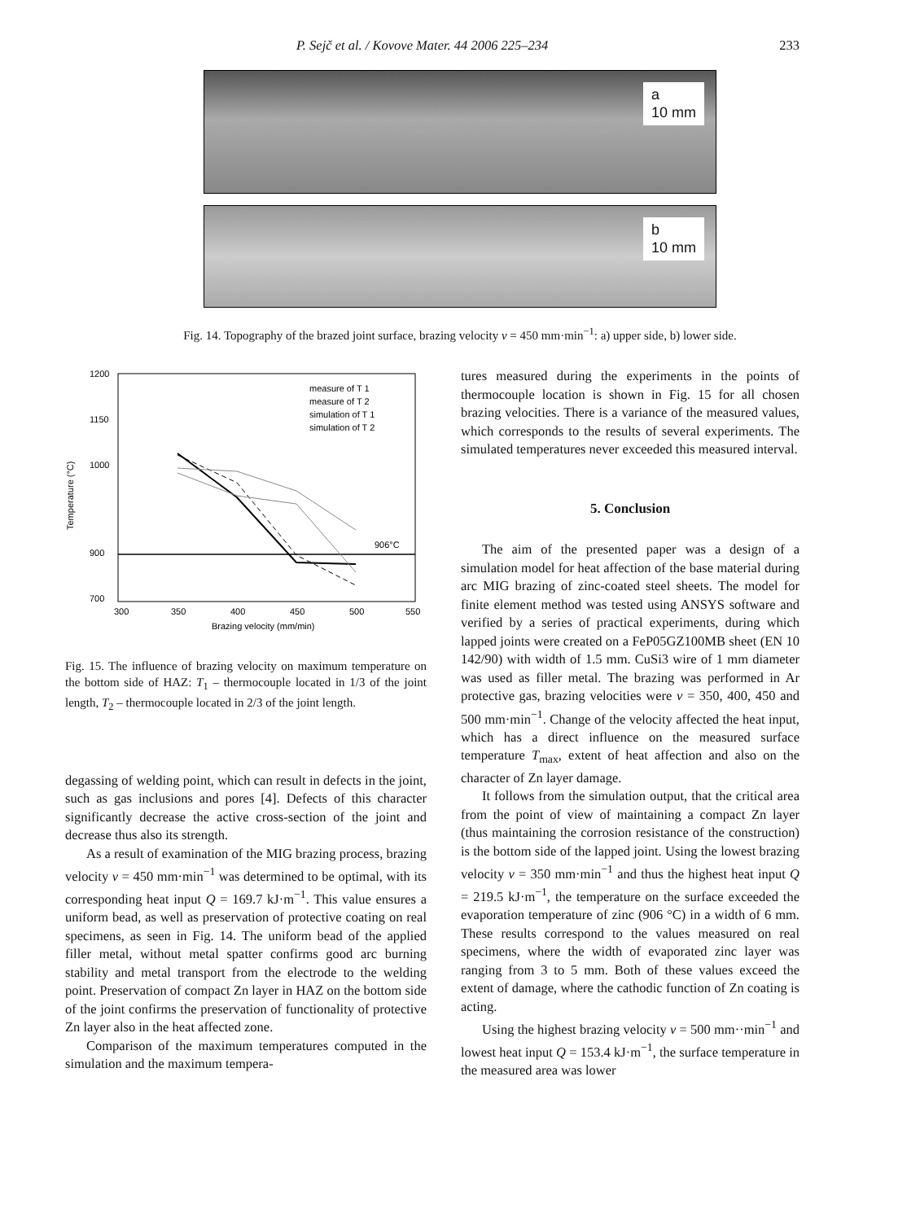P. Sejč et al. / Kovove Mater. 44 2006 225–234 233
a
10 mm
b
10 mm
Fig. 14. Topography of the brazed joint surface, brazing velocity v = 450 mm·min<sup>−1</sup>: a) upper side, b) lower side.
1200
1150
1000
900
700
300
350
400
450
500
550
Brazing velocity (mm/min)
Temperature (°C)
906°C
measure of T 1
measure of T 2
simulation of T 1
simulation of T 2
Fig. 15. The influence of brazing velocity on maximum temperature on the bottom side of HAZ: T<sub>1</sub> – thermocouple located in 1/3 of the joint length, T<sub>2</sub> – thermocouple located in 2/3 of the joint length.
degassing of welding point, which can result in defects in the joint, such as gas inclusions and pores [4]. Defects of this character significantly decrease the active cross-section of the joint and decrease thus also its strength.
As a result of examination of the MIG brazing process, brazing velocity v = 450 mm·min<sup>−1</sup> was determined to be optimal, with its corresponding heat input Q = 169.7 kJ·m<sup>−1</sup>. This value ensures a uniform bead, as well as preservation of protective coating on real specimens, as seen in Fig. 14. The uniform bead of the applied filler metal, without metal spatter confirms good arc burning stability and metal transport from the electrode to the welding point. Preservation of compact Zn layer in HAZ on the bottom side of the joint confirms the preservation of functionality of protective Zn layer also in the heat affected zone.
Comparison of the maximum temperatures computed in the simulation and the maximum tempera-
tures measured during the experiments in the points of thermocouple location is shown in Fig. 15 for all chosen brazing velocities. There is a variance of the measured values, which corresponds to the results of several experiments. The simulated temperatures never exceeded this measured interval.
5. Conclusion
The aim of the presented paper was a design of a simulation model for heat affection of the base material during arc MIG brazing of zinc-coated steel sheets. The model for finite element method was tested using ANSYS software and verified by a series of practical experiments, during which lapped joints were created on a FeP05GZ100MB sheet (EN 10 142/90) with width of 1.5 mm. CuSi3 wire of 1 mm diameter was used as filler metal. The brazing was performed in Ar protective gas, brazing velocities were v = 350, 400, 450 and 500 mm·min<sup>−1</sup>. Change of the velocity affected the heat input, which has a direct influence on the measured surface temperature T<sub>max</sub>, extent of heat affection and also on the character of Zn layer damage.
It follows from the simulation output, that the critical area from the point of view of maintaining a compact Zn layer (thus maintaining the corrosion resistance of the construction) is the bottom side of the lapped joint. Using the lowest brazing velocity v = 350 mm·min<sup>−1</sup> and thus the highest heat input Q = 219.5 kJ·m<sup>−1</sup>, the temperature on the surface exceeded the evaporation temperature of zinc (906 °C) in a width of 6 mm. These results correspond to the values measured on real specimens, where the width of evaporated zinc layer was ranging from 3 to 5 mm. Both of these values exceed the extent of damage, where the cathodic function of Zn coating is acting.
Using the highest brazing velocity v = 500 mm··min<sup>−1</sup> and lowest heat input Q = 153.4 kJ·m<sup>−1</sup>, the surface temperature in the measured area was lower